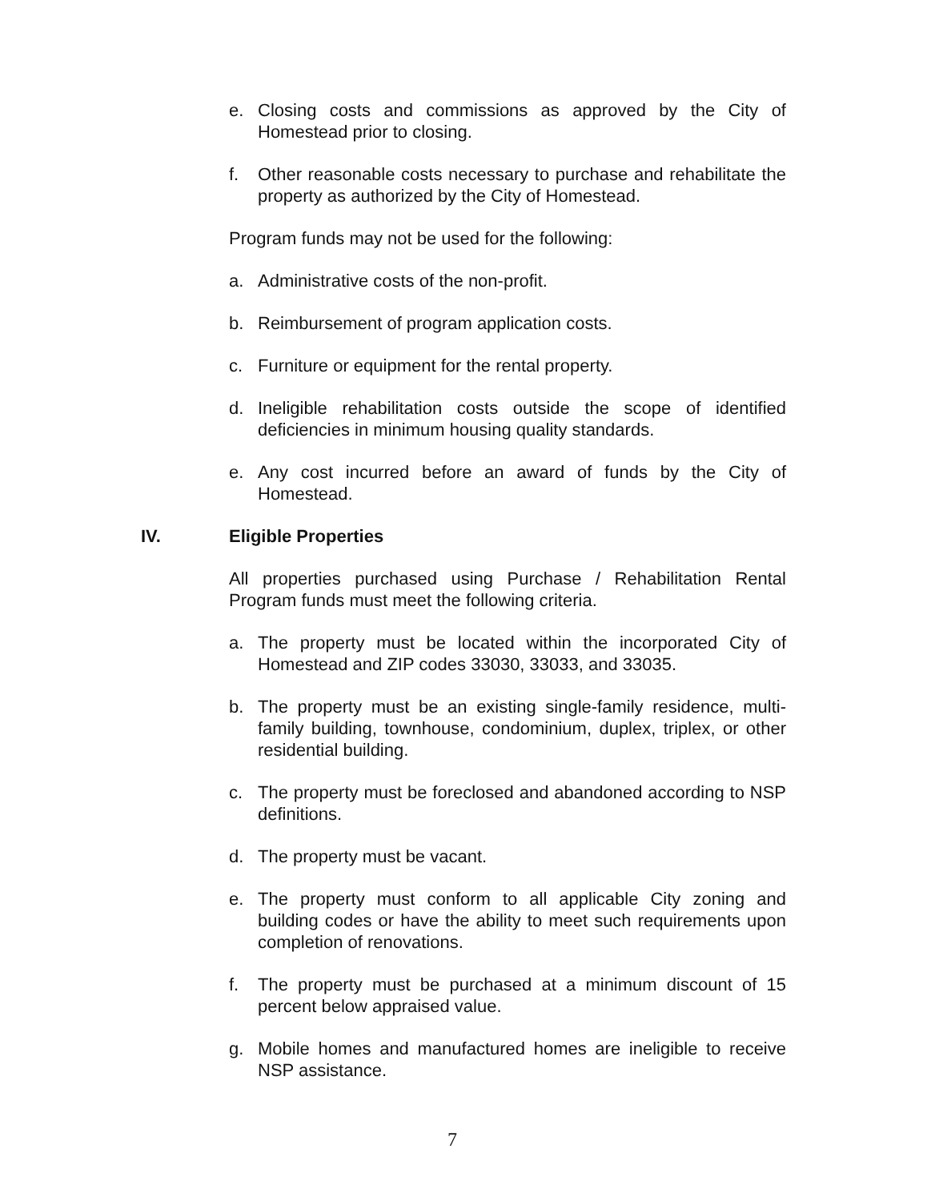e. Closing costs and commissions as approved by the City of Homestead prior to closing.
f. Other reasonable costs necessary to purchase and rehabilitate the property as authorized by the City of Homestead.
Program funds may not be used for the following:
a. Administrative costs of the non-profit.
b. Reimbursement of program application costs.
c. Furniture or equipment for the rental property.
d. Ineligible rehabilitation costs outside the scope of identified deficiencies in minimum housing quality standards.
e. Any cost incurred before an award of funds by the City of Homestead.
IV. Eligible Properties
All properties purchased using Purchase / Rehabilitation Rental Program funds must meet the following criteria.
a. The property must be located within the incorporated City of Homestead and ZIP codes 33030, 33033, and 33035.
b. The property must be an existing single-family residence, multi-family building, townhouse, condominium, duplex, triplex, or other residential building.
c. The property must be foreclosed and abandoned according to NSP definitions.
d. The property must be vacant.
e. The property must conform to all applicable City zoning and building codes or have the ability to meet such requirements upon completion of renovations.
f. The property must be purchased at a minimum discount of 15 percent below appraised value.
g. Mobile homes and manufactured homes are ineligible to receive NSP assistance.
7